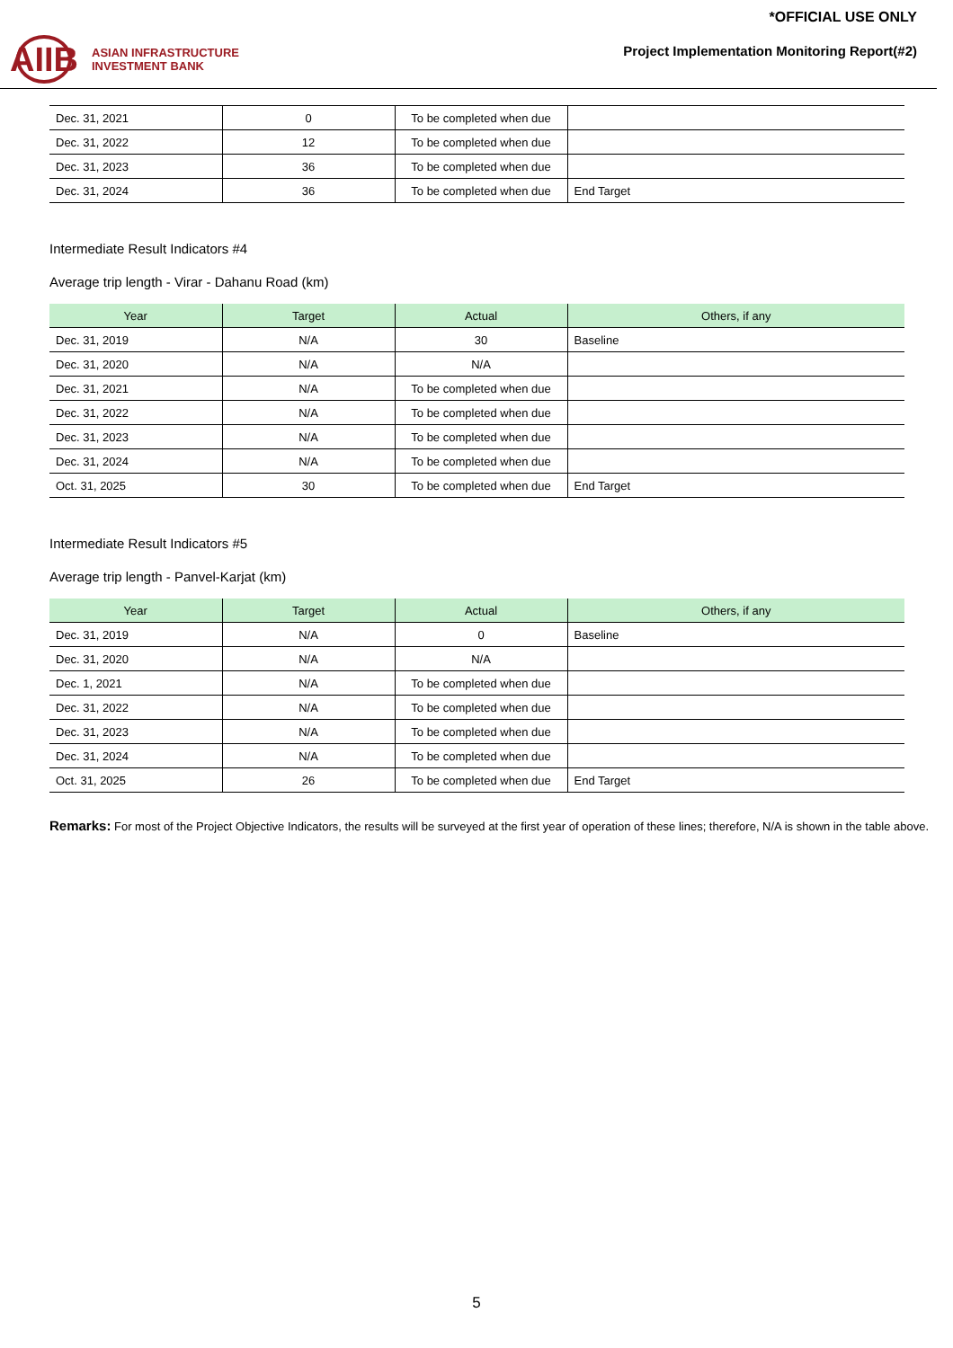AIIB
ASIAN INFRASTRUCTURE
INVESTMENT BANK
*OFFICIAL USE ONLY
Project Implementation Monitoring Report(#2)
| Dec. 31, 2021 | 0 | To be completed when due | |
| Dec. 31, 2022 | 12 | To be completed when due | |
| Dec. 31, 2023 | 36 | To be completed when due | |
| Dec. 31, 2024 | 36 | To be completed when due | End Target |
Intermediate Result Indicators #4
Average trip length - Virar - Dahanu Road (km)
| Year | Target | Actual | Others, if any |
| --- | --- | --- | --- |
| Dec. 31, 2019 | N/A | 30 | Baseline |
| Dec. 31, 2020 | N/A | N/A | |
| Dec. 31, 2021 | N/A | To be completed when due | |
| Dec. 31, 2022 | N/A | To be completed when due | |
| Dec. 31, 2023 | N/A | To be completed when due | |
| Dec. 31, 2024 | N/A | To be completed when due | |
| Oct. 31, 2025 | 30 | To be completed when due | End Target |
Intermediate Result Indicators #5
Average trip length - Panvel-Karjat (km)
| Year | Target | Actual | Others, if any |
| --- | --- | --- | --- |
| Dec. 31, 2019 | N/A | 0 | Baseline |
| Dec. 31, 2020 | N/A | N/A | |
| Dec. 1, 2021 | N/A | To be completed when due | |
| Dec. 31, 2022 | N/A | To be completed when due | |
| Dec. 31, 2023 | N/A | To be completed when due | |
| Dec. 31, 2024 | N/A | To be completed when due | |
| Oct. 31, 2025 | 26 | To be completed when due | End Target |
Remarks: For most of the Project Objective Indicators, the results will be surveyed at the first year of operation of these lines; therefore, N/A is shown in the table above.
5